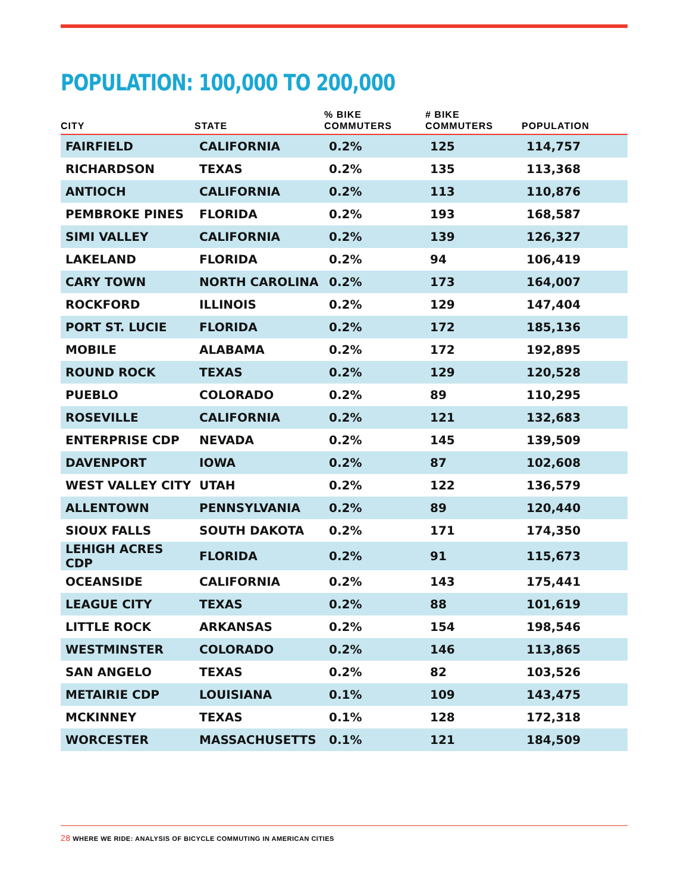POPULATION: 100,000 TO 200,000
| CITY | STATE | % BIKE COMMUTERS | # BIKE COMMUTERS | POPULATION |
| --- | --- | --- | --- | --- |
| FAIRFIELD | CALIFORNIA | 0.2% | 125 | 114,757 |
| RICHARDSON | TEXAS | 0.2% | 135 | 113,368 |
| ANTIOCH | CALIFORNIA | 0.2% | 113 | 110,876 |
| PEMBROKE PINES | FLORIDA | 0.2% | 193 | 168,587 |
| SIMI VALLEY | CALIFORNIA | 0.2% | 139 | 126,327 |
| LAKELAND | FLORIDA | 0.2% | 94 | 106,419 |
| CARY TOWN | NORTH CAROLINA | 0.2% | 173 | 164,007 |
| ROCKFORD | ILLINOIS | 0.2% | 129 | 147,404 |
| PORT ST. LUCIE | FLORIDA | 0.2% | 172 | 185,136 |
| MOBILE | ALABAMA | 0.2% | 172 | 192,895 |
| ROUND ROCK | TEXAS | 0.2% | 129 | 120,528 |
| PUEBLO | COLORADO | 0.2% | 89 | 110,295 |
| ROSEVILLE | CALIFORNIA | 0.2% | 121 | 132,683 |
| ENTERPRISE CDP | NEVADA | 0.2% | 145 | 139,509 |
| DAVENPORT | IOWA | 0.2% | 87 | 102,608 |
| WEST VALLEY CITY | UTAH | 0.2% | 122 | 136,579 |
| ALLENTOWN | PENNSYLVANIA | 0.2% | 89 | 120,440 |
| SIOUX FALLS | SOUTH DAKOTA | 0.2% | 171 | 174,350 |
| LEHIGH ACRES CDP | FLORIDA | 0.2% | 91 | 115,673 |
| OCEANSIDE | CALIFORNIA | 0.2% | 143 | 175,441 |
| LEAGUE CITY | TEXAS | 0.2% | 88 | 101,619 |
| LITTLE ROCK | ARKANSAS | 0.2% | 154 | 198,546 |
| WESTMINSTER | COLORADO | 0.2% | 146 | 113,865 |
| SAN ANGELO | TEXAS | 0.2% | 82 | 103,526 |
| METAIRIE CDP | LOUISIANA | 0.1% | 109 | 143,475 |
| MCKINNEY | TEXAS | 0.1% | 128 | 172,318 |
| WORCESTER | MASSACHUSETTS | 0.1% | 121 | 184,509 |
28 WHERE WE RIDE: ANALYSIS OF BICYCLE COMMUTING IN AMERICAN CITIES